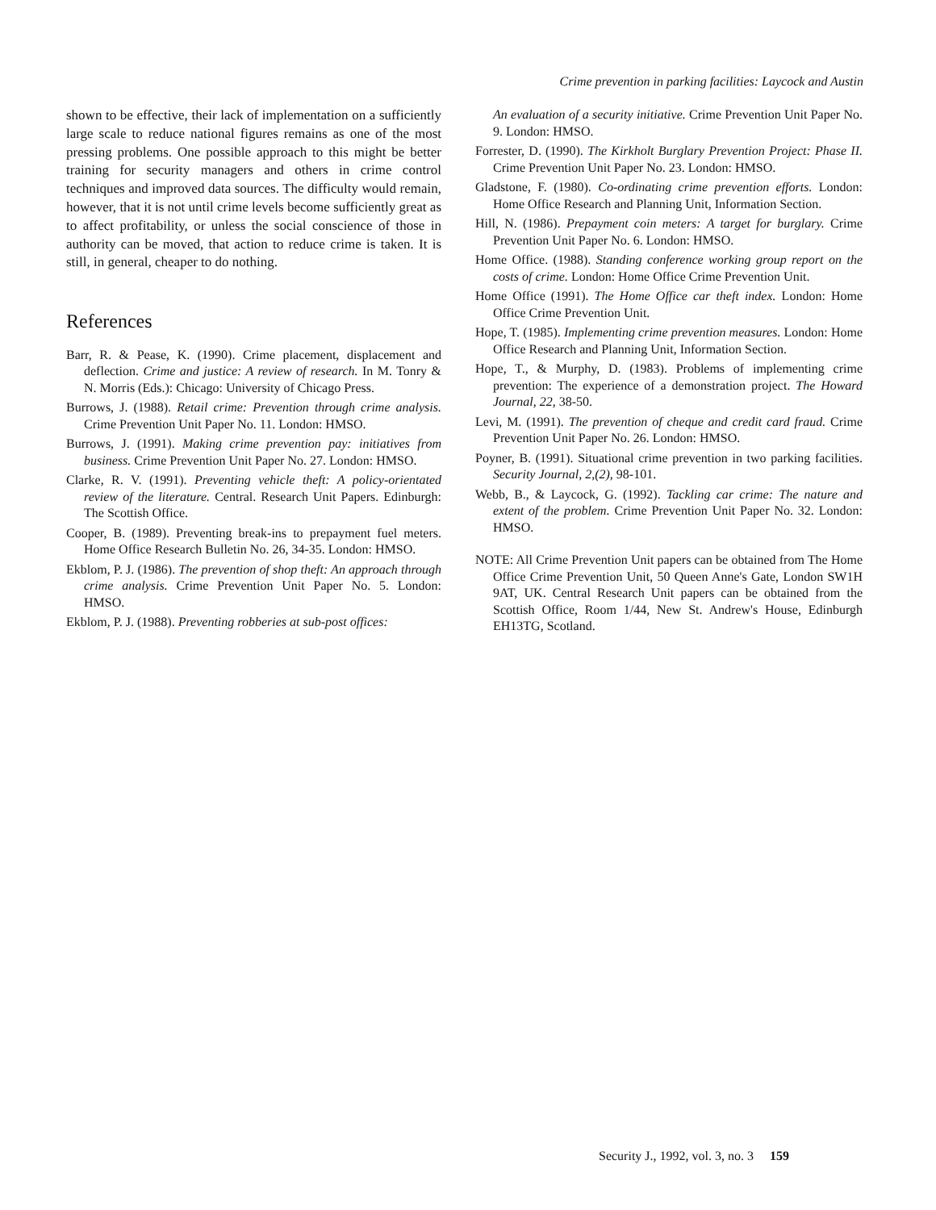Crime prevention in parking facilities: Laycock and Austin
shown to be effective, their lack of implementation on a sufficiently large scale to reduce national figures remains as one of the most pressing problems. One possible approach to this might be better training for security managers and others in crime control techniques and improved data sources. The difficulty would remain, however, that it is not until crime levels become sufficiently great as to affect profitability, or unless the social conscience of those in authority can be moved, that action to reduce crime is taken. It is still, in general, cheaper to do nothing.
References
Barr, R. & Pease, K. (1990). Crime placement, displacement and deflection. Crime and justice: A review of research. In M. Tonry & N. Morris (Eds.): Chicago: University of Chicago Press.
Burrows, J. (1988). Retail crime: Prevention through crime analysis. Crime Prevention Unit Paper No. 11. London: HMSO.
Burrows, J. (1991). Making crime prevention pay: initiatives from business. Crime Prevention Unit Paper No. 27. London: HMSO.
Clarke, R. V. (1991). Preventing vehicle theft: A policy-orientated review of the literature. Central. Research Unit Papers. Edinburgh: The Scottish Office.
Cooper, B. (1989). Preventing break-ins to prepayment fuel meters. Home Office Research Bulletin No. 26, 34-35. London: HMSO.
Ekblom, P. J. (1986). The prevention of shop theft: An approach through crime analysis. Crime Prevention Unit Paper No. 5. London: HMSO.
Ekblom, P. J. (1988). Preventing robberies at sub-post offices:
An evaluation of a security initiative. Crime Prevention Unit Paper No. 9. London: HMSO.
Forrester, D. (1990). The Kirkholt Burglary Prevention Project: Phase II. Crime Prevention Unit Paper No. 23. London: HMSO.
Gladstone, F. (1980). Co-ordinating crime prevention efforts. London: Home Office Research and Planning Unit, Information Section.
Hill, N. (1986). Prepayment coin meters: A target for burglary. Crime Prevention Unit Paper No. 6. London: HMSO.
Home Office. (1988). Standing conference working group report on the costs of crime. London: Home Office Crime Prevention Unit.
Home Office (1991). The Home Office car theft index. London: Home Office Crime Prevention Unit.
Hope, T. (1985). Implementing crime prevention measures. London: Home Office Research and Planning Unit, Information Section.
Hope, T., & Murphy, D. (1983). Problems of implementing crime prevention: The experience of a demonstration project. The Howard Journal, 22, 38-50.
Levi, M. (1991). The prevention of cheque and credit card fraud. Crime Prevention Unit Paper No. 26. London: HMSO.
Poyner, B. (1991). Situational crime prevention in two parking facilities. Security Journal, 2,(2), 98-101.
Webb, B., & Laycock, G. (1992). Tackling car crime: The nature and extent of the problem. Crime Prevention Unit Paper No. 32. London: HMSO.
NOTE: All Crime Prevention Unit papers can be obtained from The Home Office Crime Prevention Unit, 50 Queen Anne's Gate, London SW1H 9AT, UK. Central Research Unit papers can be obtained from the Scottish Office, Room 1/44, New St. Andrew's House, Edinburgh EH13TG, Scotland.
Security J., 1992, vol. 3, no. 3 159